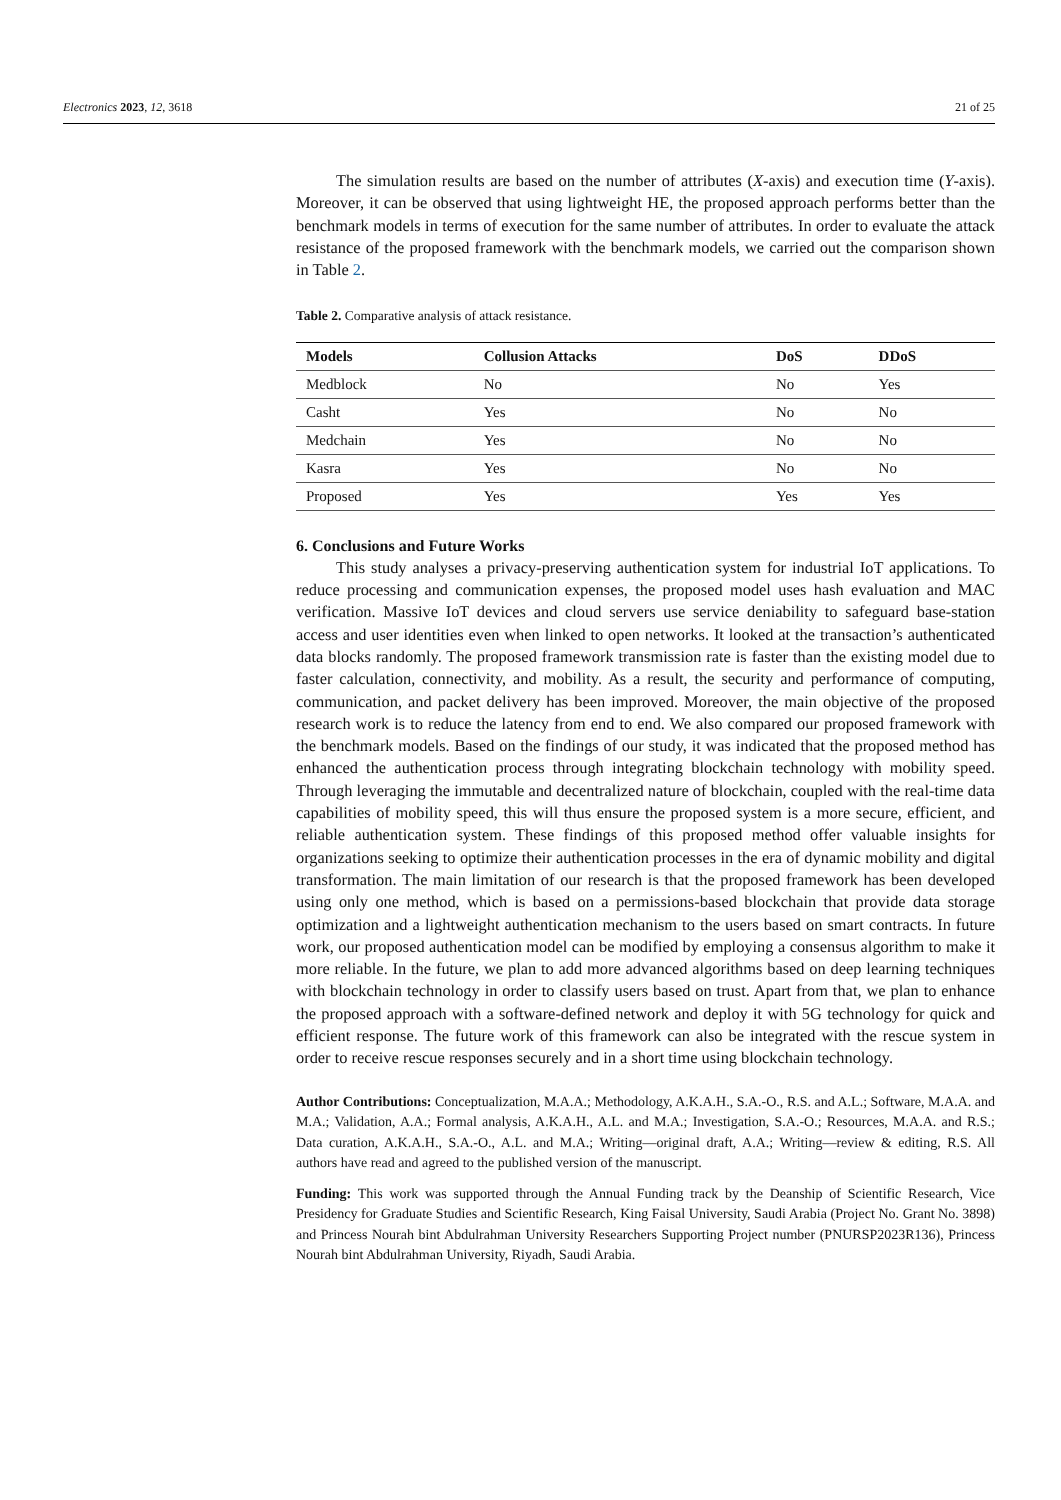Electronics 2023, 12, 3618 21 of 25
The simulation results are based on the number of attributes (X-axis) and execution time (Y-axis). Moreover, it can be observed that using lightweight HE, the proposed approach performs better than the benchmark models in terms of execution for the same number of attributes. In order to evaluate the attack resistance of the proposed framework with the benchmark models, we carried out the comparison shown in Table 2.
Table 2. Comparative analysis of attack resistance.
| Models | Collusion Attacks | DoS | DDoS |
| --- | --- | --- | --- |
| Medblock | No | No | Yes |
| Casht | Yes | No | No |
| Medchain | Yes | No | No |
| Kasra | Yes | No | No |
| Proposed | Yes | Yes | Yes |
6. Conclusions and Future Works
This study analyses a privacy-preserving authentication system for industrial IoT applications. To reduce processing and communication expenses, the proposed model uses hash evaluation and MAC verification. Massive IoT devices and cloud servers use service deniability to safeguard base-station access and user identities even when linked to open networks. It looked at the transaction’s authenticated data blocks randomly. The proposed framework transmission rate is faster than the existing model due to faster calculation, connectivity, and mobility. As a result, the security and performance of computing, communication, and packet delivery has been improved. Moreover, the main objective of the proposed research work is to reduce the latency from end to end. We also compared our proposed framework with the benchmark models. Based on the findings of our study, it was indicated that the proposed method has enhanced the authentication process through integrating blockchain technology with mobility speed. Through leveraging the immutable and decentralized nature of blockchain, coupled with the real-time data capabilities of mobility speed, this will thus ensure the proposed system is a more secure, efficient, and reliable authentication system. These findings of this proposed method offer valuable insights for organizations seeking to optimize their authentication processes in the era of dynamic mobility and digital transformation. The main limitation of our research is that the proposed framework has been developed using only one method, which is based on a permissions-based blockchain that provide data storage optimization and a lightweight authentication mechanism to the users based on smart contracts. In future work, our proposed authentication model can be modified by employing a consensus algorithm to make it more reliable. In the future, we plan to add more advanced algorithms based on deep learning techniques with blockchain technology in order to classify users based on trust. Apart from that, we plan to enhance the proposed approach with a software-defined network and deploy it with 5G technology for quick and efficient response. The future work of this framework can also be integrated with the rescue system in order to receive rescue responses securely and in a short time using blockchain technology.
Author Contributions: Conceptualization, M.A.A.; Methodology, A.K.A.H., S.A.-O., R.S. and A.L.; Software, M.A.A. and M.A.; Validation, A.A.; Formal analysis, A.K.A.H., A.L. and M.A.; Investigation, S.A.-O.; Resources, M.A.A. and R.S.; Data curation, A.K.A.H., S.A.-O., A.L. and M.A.; Writing—original draft, A.A.; Writing—review & editing, R.S. All authors have read and agreed to the published version of the manuscript.
Funding: This work was supported through the Annual Funding track by the Deanship of Scientific Research, Vice Presidency for Graduate Studies and Scientific Research, King Faisal University, Saudi Arabia (Project No. Grant No. 3898) and Princess Nourah bint Abdulrahman University Researchers Supporting Project number (PNURSP2023R136), Princess Nourah bint Abdulrahman University, Riyadh, Saudi Arabia.